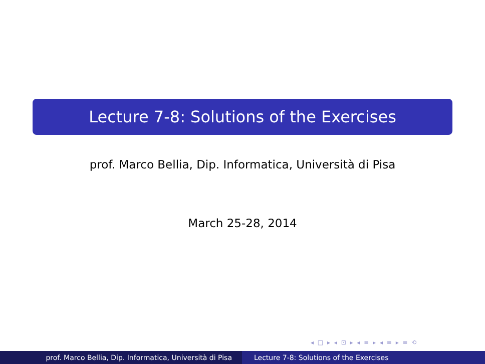Lecture 7-8: Solutions of the Exercises
prof. Marco Bellia, Dip. Informatica, Università di Pisa
March 25-28, 2014
◂ □ ▸ ◂ ⊡ ▸ ◂ ≡ ▸ ◂ ≡ ▸ ≡ ⟲
prof. Marco Bellia, Dip. Informatica, Università di Pisa Lecture 7-8: Solutions of the Exercises